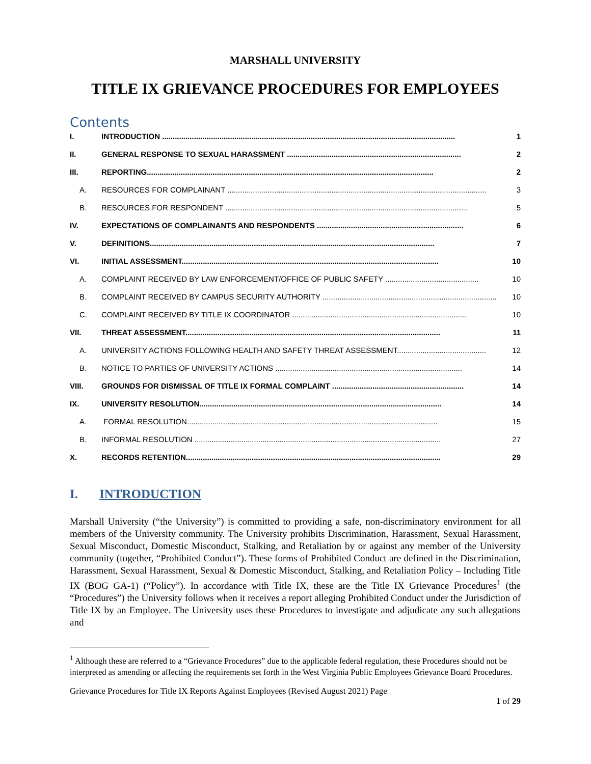MARSHALL UNIVERSITY
TITLE IX GRIEVANCE PROCEDURES FOR EMPLOYEES
Contents
I. INTRODUCTION .......................................................................................................................................... 1
II. GENERAL RESPONSE TO SEXUAL HARASSMENT .................................................................................. 2
III. REPORTING....................................................................................................................................... 2
A. RESOURCES FOR COMPLAINANT .......................................................................................................................... 3
B. RESOURCES FOR RESPONDENT .................................................................................................................. 5
IV. EXPECTATIONS OF COMPLAINANTS AND RESPONDENTS ..................................................................... 6
V. DEFINITIONS...................................................................................................................................... 7
VI. INITIAL ASSESSMENT......................................................................................................................... 10
A. COMPLAINT RECEIVED BY LAW ENFORCEMENT/OFFICE OF PUBLIC SAFETY ............................................ 10
B. COMPLAINT RECEIVED BY CAMPUS SECURITY AUTHORITY .................................................................................. 10
C. COMPLAINT RECEIVED BY TITLE IX COORDINATOR .................................................................................. 10
VII. THREAT ASSESSMENT........................................................................................................................ 11
A. UNIVERSITY ACTIONS FOLLOWING HEALTH AND SAFETY THREAT ASSESSMENT.......................................... 12
B. NOTICE TO PARTIES OF UNIVERSITY ACTIONS ........................................................................................ 14
VIII. GROUNDS FOR DISMISSAL OF TITLE IX FORMAL COMPLAINT .............................................................. 14
IX. UNIVERSITY RESOLUTION.................................................................................................................. 14
A. FORMAL RESOLUTION...................................................................................................................... 15
B. INFORMAL RESOLUTION .................................................................................................................... 27
X. RECORDS RETENTION........................................................................................................................ 29
I. INTRODUCTION
Marshall University (“the University”) is committed to providing a safe, non-discriminatory environment for all members of the University community. The University prohibits Discrimination, Harassment, Sexual Harassment, Sexual Misconduct, Domestic Misconduct, Stalking, and Retaliation by or against any member of the University community (together, “Prohibited Conduct”). These forms of Prohibited Conduct are defined in the Discrimination, Harassment, Sexual Harassment, Sexual & Domestic Misconduct, Stalking, and Retaliation Policy – Including Title IX (BOG GA-1) (“Policy”). In accordance with Title IX, these are the Title IX Grievance Procedures<sup>1</sup> (the “Procedures”) the University follows when it receives a report alleging Prohibited Conduct under the Jurisdiction of Title IX by an Employee. The University uses these Procedures to investigate and adjudicate any such allegations and
<sup>1</sup> Although these are referred to a “Grievance Procedures” due to the applicable federal regulation, these Procedures should not be interpreted as amending or affecting the requirements set forth in the West Virginia Public Employees Grievance Board Procedures.
Grievance Procedures for Title IX Reports Against Employees (Revised August 2021) Page
1 of 29